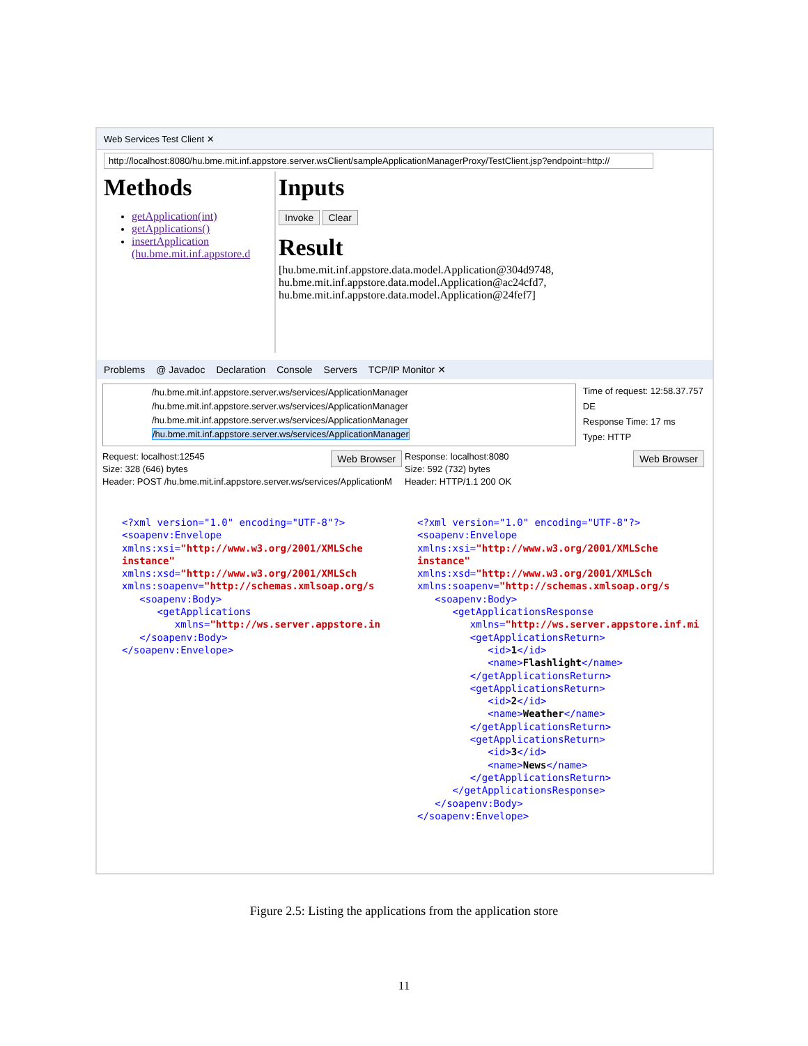Web Services Test Client ✕
http://localhost:8080/hu.bme.mit.inf.appstore.server.wsClient/sampleApplicationManagerProxy/TestClient.jsp?endpoint=http://
Methods
getApplication(int)
getApplications()
insertApplication (hu.bme.mit.inf.appstore.d
Inputs
Invoke Clear
Result
[hu.bme.mit.inf.appstore.data.model.Application@304d9748,
hu.bme.mit.inf.appstore.data.model.Application@ac24cfd7,
hu.bme.mit.inf.appstore.data.model.Application@24fef7]
Problems @ Javadoc Declaration Console Servers TCP/IP Monitor ✕
/hu.bme.mit.inf.appstore.server.ws/services/ApplicationManager
/hu.bme.mit.inf.appstore.server.ws/services/ApplicationManager
/hu.bme.mit.inf.appstore.server.ws/services/ApplicationManager
/hu.bme.mit.inf.appstore.server.ws/services/ApplicationManager
Time of request: 12:58.37.757 DE
Response Time: 17 ms
Type: HTTP
Request: localhost:12545 Web Browser
Size: 328 (646) bytes
Header: POST /hu.bme.mit.inf.appstore.server.ws/services/ApplicationM
Response: localhost:8080 Web Browser
Size: 592 (732) bytes
Header: HTTP/1.1 200 OK
<?xml version="1.0" encoding="UTF-8"?> <soapenv:Envelope xmlns:xsi="http://www.w3.org/2001/XMLSche instance" xmlns:xsd="http://www.w3.org/2001/XMLSch xmlns:soapenv="http://schemas.xmlsoap.org/s <soapenv:Body> <getApplications xmlns="http://ws.server.appstore.in </soapenv:Body> </soapenv:Envelope>
<?xml version="1.0" encoding="UTF-8"?> <soapenv:Envelope xmlns:xsi="http://www.w3.org/2001/XMLSche instance" xmlns:xsd="http://www.w3.org/2001/XMLSch xmlns:soapenv="http://schemas.xmlsoap.org/s <soapenv:Body> <getApplicationsResponse xmlns="http://ws.server.appstore.inf.mi <getApplicationsReturn> <id>1</id> <name>Flashlight</name> </getApplicationsReturn> <getApplicationsReturn> <id>2</id> <name>Weather</name> </getApplicationsReturn> <getApplicationsReturn> <id>3</id> <name>News</name> </getApplicationsReturn> </getApplicationsResponse> </soapenv:Body> </soapenv:Envelope>
Figure 2.5: Listing the applications from the application store
11